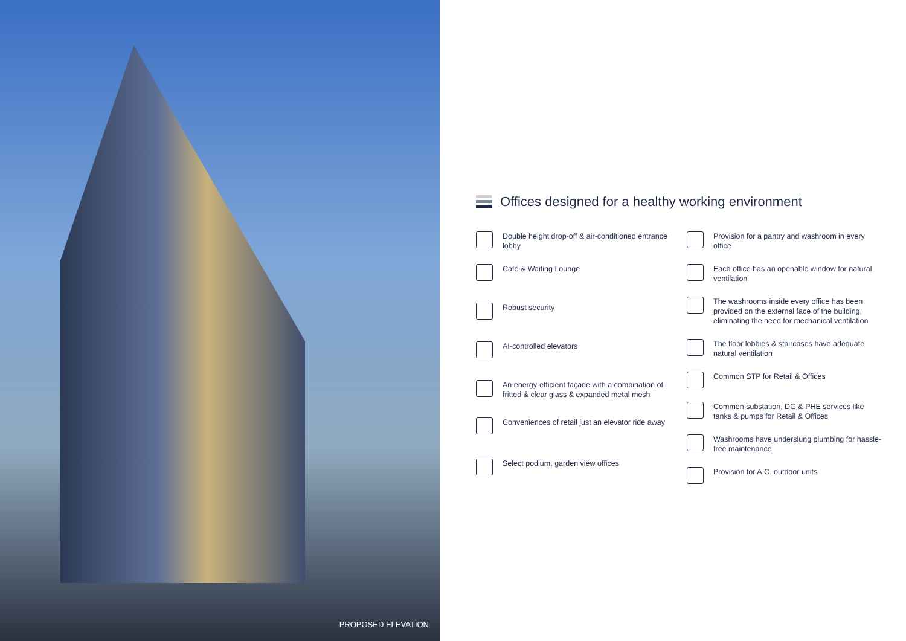PROPOSED ELEVATION
Offices designed for a healthy working environment
Double height drop-off & air-conditioned entrance lobby
Café & Waiting Lounge
Robust security
AI-controlled elevators
An energy-efficient façade with a combination of fritted & clear glass & expanded metal mesh
Conveniences of retail just an elevator ride away
Select podium, garden view offices
Provision for a pantry and washroom in every office
Each office has an openable window for natural ventilation
The washrooms inside every office has been provided on the external face of the building, eliminating the need for mechanical ventilation
The floor lobbies & staircases have adequate natural ventilation
Common STP for Retail & Offices
Common substation, DG & PHE services like tanks & pumps for Retail & Offices
Washrooms have underslung plumbing for hassle-free maintenance
Provision for A.C. outdoor units